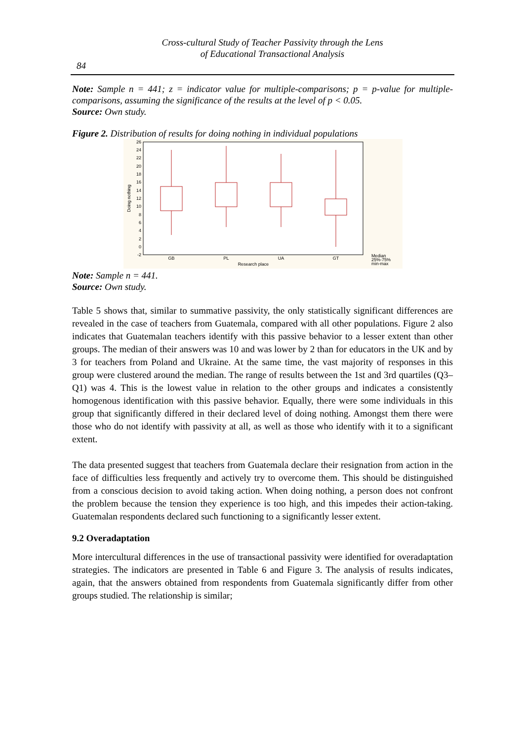Cross-cultural Study of Teacher Passivity through the Lens
of Educational Transactional Analysis
84
Note: Sample n = 441; z = indicator value for multiple-comparisons; p = p-value for multiple-comparisons, assuming the significance of the results at the level of p < 0.05.
Source: Own study.
Figure 2. Distribution of results for doing nothing in individual populations
26
24
22
20
18
16
14
12
10
8
6
4
2
0
-2
Doing nothing
GB
PL
UA
GT
Research place
Median
25%-75%
min-max
Note: Sample n = 441.
Source: Own study.
Table 5 shows that, similar to summative passivity, the only statistically significant differences are revealed in the case of teachers from Guatemala, compared with all other populations. Figure 2 also indicates that Guatemalan teachers identify with this passive behavior to a lesser extent than other groups. The median of their answers was 10 and was lower by 2 than for educators in the UK and by 3 for teachers from Poland and Ukraine. At the same time, the vast majority of responses in this group were clustered around the median. The range of results between the 1st and 3rd quartiles (Q3–Q1) was 4. This is the lowest value in relation to the other groups and indicates a consistently homogenous identification with this passive behavior. Equally, there were some individuals in this group that significantly differed in their declared level of doing nothing. Amongst them there were those who do not identify with passivity at all, as well as those who identify with it to a significant extent.
The data presented suggest that teachers from Guatemala declare their resignation from action in the face of difficulties less frequently and actively try to overcome them. This should be distinguished from a conscious decision to avoid taking action. When doing nothing, a person does not confront the problem because the tension they experience is too high, and this impedes their action-taking. Guatemalan respondents declared such functioning to a significantly lesser extent.
9.2 Overadaptation
More intercultural differences in the use of transactional passivity were identified for overadaptation strategies. The indicators are presented in Table 6 and Figure 3. The analysis of results indicates, again, that the answers obtained from respondents from Guatemala significantly differ from other groups studied. The relationship is similar;